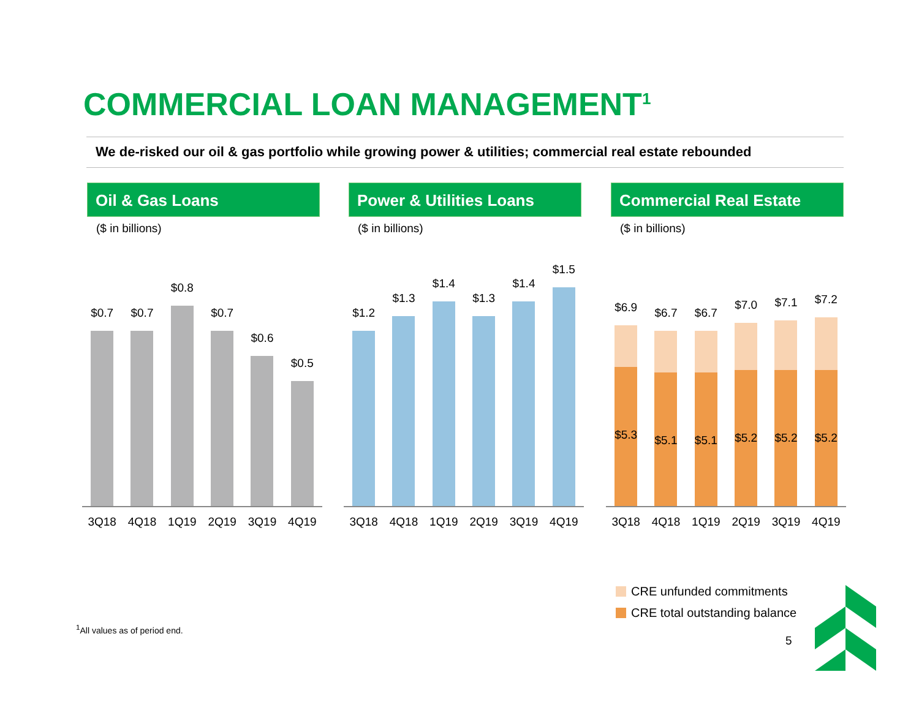COMMERCIAL LOAN MANAGEMENT<sup>1</sup>
We de-risked our oil & gas portfolio while growing power & utilities; commercial real estate rebounded
Oil & Gas Loans
($ in billions)
$0.7
$0.7
$0.8
$0.7
$0.6
$0.5
3Q18 4Q18 1Q19 2Q19 3Q19 4Q19
Power & Utilities Loans
($ in billions)
$1.2
$1.3
$1.4
$1.3
$1.4
$1.5
3Q18 4Q18 1Q19 2Q19 3Q19 4Q19
Commercial Real Estate
($ in billions)
$6.9
$5.3
$6.7
$5.1
$6.7
$5.1
$7.0
$5.2
$7.1
$5.2
$7.2
$5.2
3Q18 4Q18 1Q19 2Q19 3Q19 4Q19
CRE unfunded commitments
CRE total outstanding balance
<sup>1</sup> All values as of period end.
5